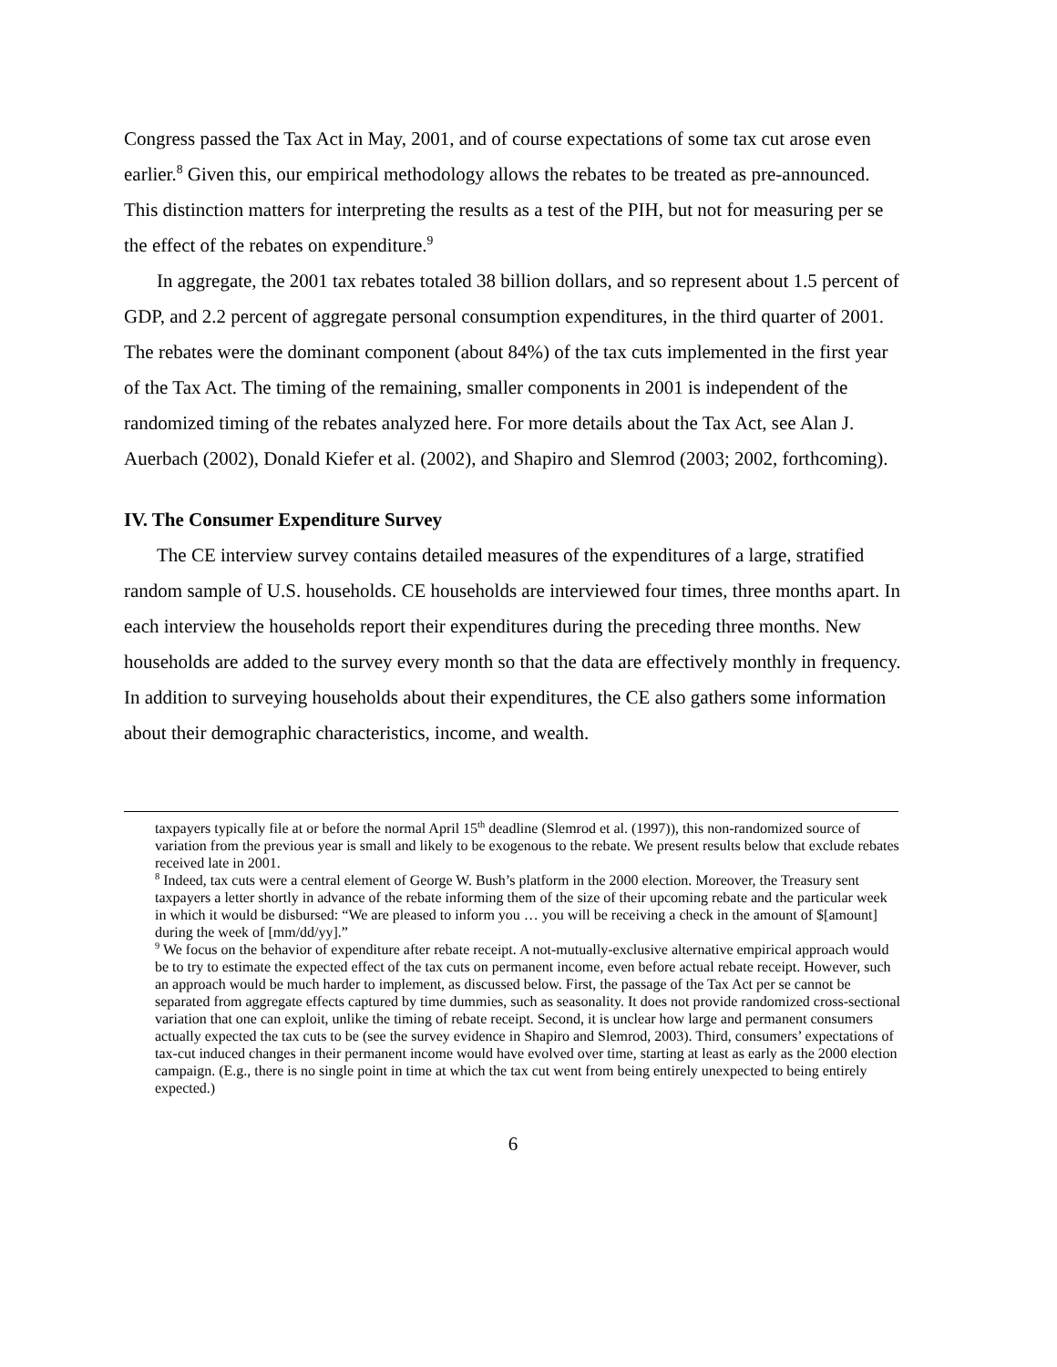Congress passed the Tax Act in May, 2001, and of course expectations of some tax cut arose even earlier.<sup>8</sup> Given this, our empirical methodology allows the rebates to be treated as pre-announced. This distinction matters for interpreting the results as a test of the PIH, but not for measuring per se the effect of the rebates on expenditure.<sup>9</sup>
In aggregate, the 2001 tax rebates totaled 38 billion dollars, and so represent about 1.5 percent of GDP, and 2.2 percent of aggregate personal consumption expenditures, in the third quarter of 2001. The rebates were the dominant component (about 84%) of the tax cuts implemented in the first year of the Tax Act. The timing of the remaining, smaller components in 2001 is independent of the randomized timing of the rebates analyzed here. For more details about the Tax Act, see Alan J. Auerbach (2002), Donald Kiefer et al. (2002), and Shapiro and Slemrod (2003; 2002, forthcoming).
IV. The Consumer Expenditure Survey
The CE interview survey contains detailed measures of the expenditures of a large, stratified random sample of U.S. households. CE households are interviewed four times, three months apart. In each interview the households report their expenditures during the preceding three months. New households are added to the survey every month so that the data are effectively monthly in frequency. In addition to surveying households about their expenditures, the CE also gathers some information about their demographic characteristics, income, and wealth.
taxpayers typically file at or before the normal April 15<sup>th</sup> deadline (Slemrod et al. (1997)), this non-randomized source of variation from the previous year is small and likely to be exogenous to the rebate. We present results below that exclude rebates received late in 2001.
<sup>8</sup> Indeed, tax cuts were a central element of George W. Bush’s platform in the 2000 election. Moreover, the Treasury sent taxpayers a letter shortly in advance of the rebate informing them of the size of their upcoming rebate and the particular week in which it would be disbursed: “We are pleased to inform you … you will be receiving a check in the amount of $[amount] during the week of [mm/dd/yy].”
<sup>9</sup> We focus on the behavior of expenditure after rebate receipt. A not-mutually-exclusive alternative empirical approach would be to try to estimate the expected effect of the tax cuts on permanent income, even before actual rebate receipt. However, such an approach would be much harder to implement, as discussed below. First, the passage of the Tax Act per se cannot be separated from aggregate effects captured by time dummies, such as seasonality. It does not provide randomized cross-sectional variation that one can exploit, unlike the timing of rebate receipt. Second, it is unclear how large and permanent consumers actually expected the tax cuts to be (see the survey evidence in Shapiro and Slemrod, 2003). Third, consumers’ expectations of tax-cut induced changes in their permanent income would have evolved over time, starting at least as early as the 2000 election campaign. (E.g., there is no single point in time at which the tax cut went from being entirely unexpected to being entirely expected.)
6